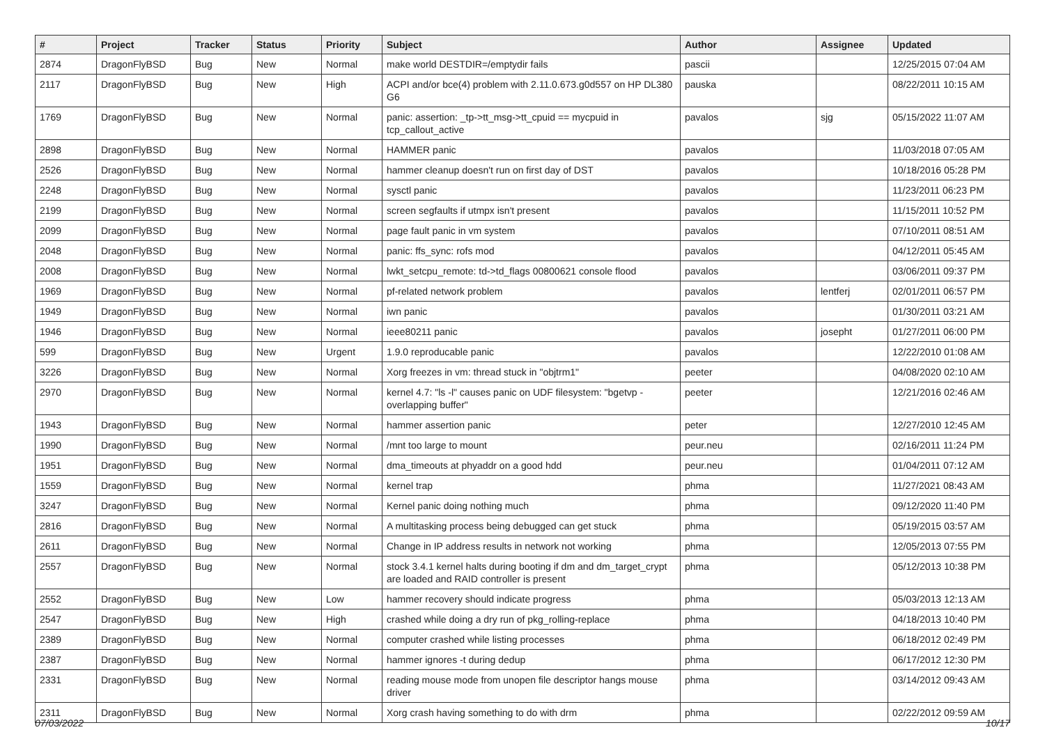| # | Project | Tracker | Status | Priority | Subject | Author | Assignee | Updated |
| --- | --- | --- | --- | --- | --- | --- | --- | --- |
| 2874 | DragonFlyBSD | Bug | New | Normal | make world DESTDIR=/emptydir fails | pascii | | 12/25/2015 07:04 AM |
| 2117 | DragonFlyBSD | Bug | New | High | ACPI and/or bce(4) problem with 2.11.0.673.g0d557 on HP DL380 G6 | pauska | | 08/22/2011 10:15 AM |
| 1769 | DragonFlyBSD | Bug | New | Normal | panic: assertion: _tp->tt_msg->tt_cpuid == mycpuid in tcp_callout_active | pavalos | sjg | 05/15/2022 11:07 AM |
| 2898 | DragonFlyBSD | Bug | New | Normal | HAMMER panic | pavalos | | 11/03/2018 07:05 AM |
| 2526 | DragonFlyBSD | Bug | New | Normal | hammer cleanup doesn't run on first day of DST | pavalos | | 10/18/2016 05:28 PM |
| 2248 | DragonFlyBSD | Bug | New | Normal | sysctl panic | pavalos | | 11/23/2011 06:23 PM |
| 2199 | DragonFlyBSD | Bug | New | Normal | screen segfaults if utmpx isn't present | pavalos | | 11/15/2011 10:52 PM |
| 2099 | DragonFlyBSD | Bug | New | Normal | page fault panic in vm system | pavalos | | 07/10/2011 08:51 AM |
| 2048 | DragonFlyBSD | Bug | New | Normal | panic: ffs_sync: rofs mod | pavalos | | 04/12/2011 05:45 AM |
| 2008 | DragonFlyBSD | Bug | New | Normal | lwkt_setcpu_remote: td->td_flags 00800621 console flood | pavalos | | 03/06/2011 09:37 PM |
| 1969 | DragonFlyBSD | Bug | New | Normal | pf-related network problem | pavalos | lentferj | 02/01/2011 06:57 PM |
| 1949 | DragonFlyBSD | Bug | New | Normal | iwn panic | pavalos | | 01/30/2011 03:21 AM |
| 1946 | DragonFlyBSD | Bug | New | Normal | ieee80211 panic | pavalos | josepht | 01/27/2011 06:00 PM |
| 599 | DragonFlyBSD | Bug | New | Urgent | 1.9.0 reproducable panic | pavalos | | 12/22/2010 01:08 AM |
| 3226 | DragonFlyBSD | Bug | New | Normal | Xorg freezes in vm: thread stuck in "objtrm1" | peeter | | 04/08/2020 02:10 AM |
| 2970 | DragonFlyBSD | Bug | New | Normal | kernel 4.7: "ls -l" causes panic on UDF filesystem: "bgetvp - overlapping buffer" | peeter | | 12/21/2016 02:46 AM |
| 1943 | DragonFlyBSD | Bug | New | Normal | hammer assertion panic | peter | | 12/27/2010 12:45 AM |
| 1990 | DragonFlyBSD | Bug | New | Normal | /mnt too large to mount | peur.neu | | 02/16/2011 11:24 PM |
| 1951 | DragonFlyBSD | Bug | New | Normal | dma_timeouts at phyaddr on a good hdd | peur.neu | | 01/04/2011 07:12 AM |
| 1559 | DragonFlyBSD | Bug | New | Normal | kernel trap | phma | | 11/27/2021 08:43 AM |
| 3247 | DragonFlyBSD | Bug | New | Normal | Kernel panic doing nothing much | phma | | 09/12/2020 11:40 PM |
| 2816 | DragonFlyBSD | Bug | New | Normal | A multitasking process being debugged can get stuck | phma | | 05/19/2015 03:57 AM |
| 2611 | DragonFlyBSD | Bug | New | Normal | Change in IP address results in network not working | phma | | 12/05/2013 07:55 PM |
| 2557 | DragonFlyBSD | Bug | New | Normal | stock 3.4.1 kernel halts during booting if dm and dm_target_crypt are loaded and RAID controller is present | phma | | 05/12/2013 10:38 PM |
| 2552 | DragonFlyBSD | Bug | New | Low | hammer recovery should indicate progress | phma | | 05/03/2013 12:13 AM |
| 2547 | DragonFlyBSD | Bug | New | High | crashed while doing a dry run of pkg_rolling-replace | phma | | 04/18/2013 10:40 PM |
| 2389 | DragonFlyBSD | Bug | New | Normal | computer crashed while listing processes | phma | | 06/18/2012 02:49 PM |
| 2387 | DragonFlyBSD | Bug | New | Normal | hammer ignores -t during dedup | phma | | 06/17/2012 12:30 PM |
| 2331 | DragonFlyBSD | Bug | New | Normal | reading mouse mode from unopen file descriptor hangs mouse driver | phma | | 03/14/2012 09:43 AM |
| 2311 | DragonFlyBSD | Bug | New | Normal | Xorg crash having something to do with drm | phma | | 02/22/2012 09:59 AM |
07/03/2022 10/17